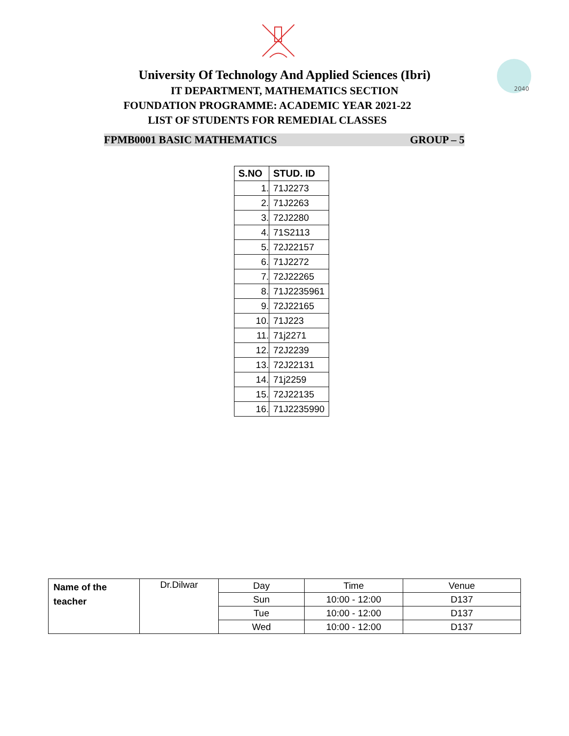2040
University Of Technology And Applied Sciences (Ibri)
IT DEPARTMENT, MATHEMATICS SECTION
FOUNDATION PROGRAMME: ACADEMIC YEAR 2021-22
LIST OF STUDENTS FOR REMEDIAL CLASSES
FPMB0001 BASIC MATHEMATICS GROUP – 5
| S.NO | STUD. ID |
| --- | --- |
| 1. | 71J2273 |
| 2. | 71J2263 |
| 3. | 72J2280 |
| 4. | 71S2113 |
| 5. | 72J22157 |
| 6. | 71J2272 |
| 7. | 72J22265 |
| 8. | 71J2235961 |
| 9. | 72J22165 |
| 10. | 71J223 |
| 11. | 71j2271 |
| 12. | 72J2239 |
| 13. | 72J22131 |
| 14. | 71j2259 |
| 15. | 72J22135 |
| 16. | 71J2235990 |
| Name of the teacher | Dr.Dilwar | Day | Time | Venue |
| | | Sun | 10:00 - 12:00 | D137 |
| | | Tue | 10:00 - 12:00 | D137 |
| | | Wed | 10:00 - 12:00 | D137 |